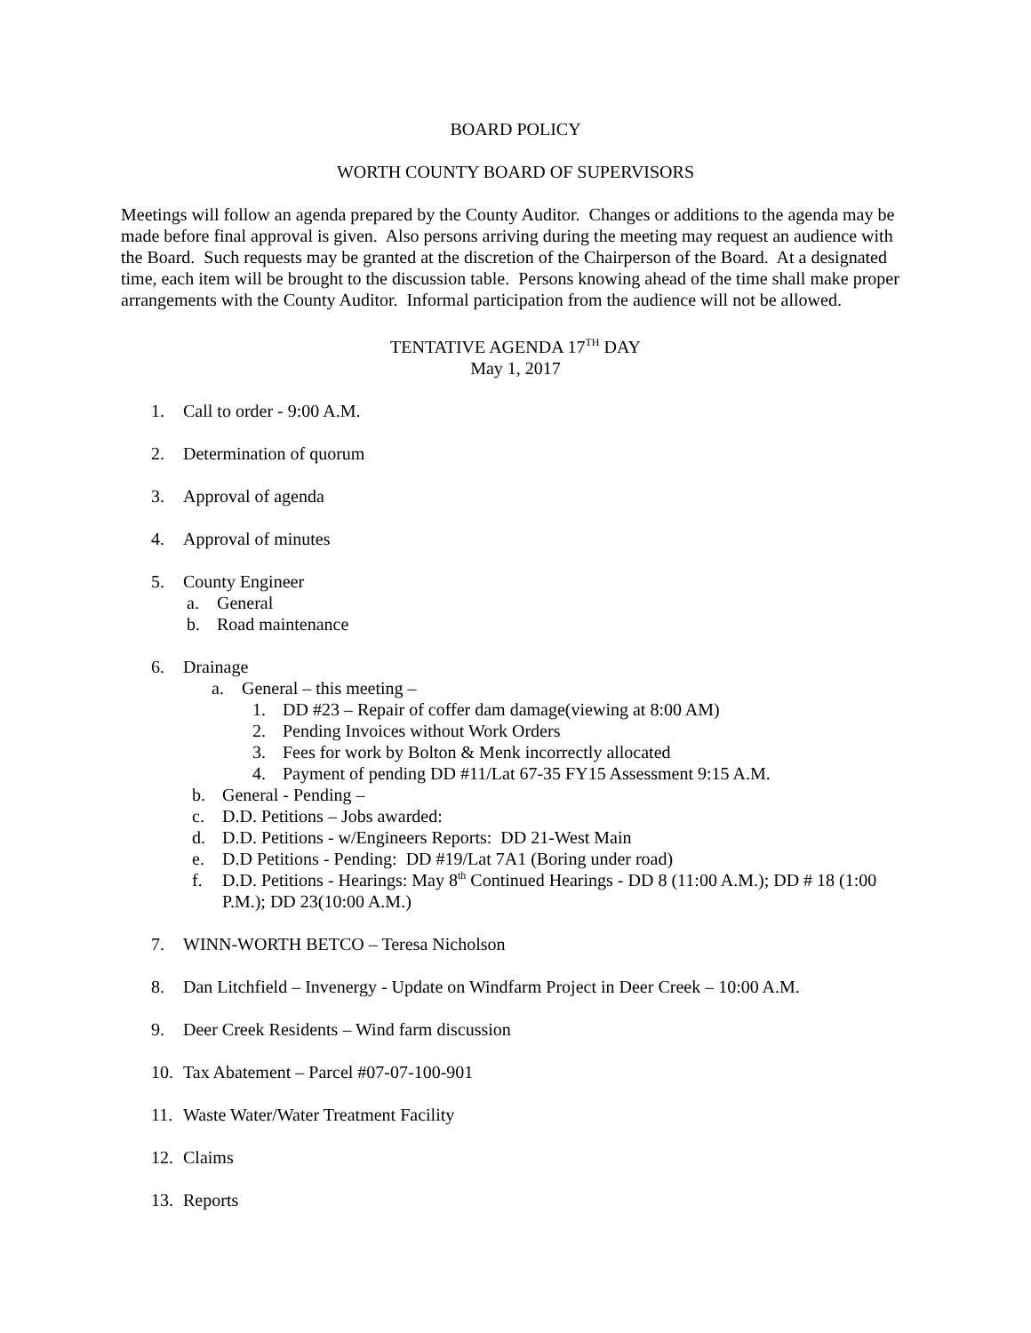BOARD POLICY
WORTH COUNTY BOARD OF SUPERVISORS
Meetings will follow an agenda prepared by the County Auditor. Changes or additions to the agenda may be made before final approval is given. Also persons arriving during the meeting may request an audience with the Board. Such requests may be granted at the discretion of the Chairperson of the Board. At a designated time, each item will be brought to the discussion table. Persons knowing ahead of the time shall make proper arrangements with the County Auditor. Informal participation from the audience will not be allowed.
TENTATIVE AGENDA 17<sup>TH</sup> DAY
May 1, 2017
1. Call to order - 9:00 A.M.
2. Determination of quorum
3. Approval of agenda
4. Approval of minutes
5. County Engineer
a. General
b. Road maintenance
6. Drainage
a. General – this meeting –
1. DD #23 – Repair of coffer dam damage(viewing at 8:00 AM)
2. Pending Invoices without Work Orders
3. Fees for work by Bolton & Menk incorrectly allocated
4. Payment of pending DD #11/Lat 67-35 FY15 Assessment 9:15 A.M.
b. General - Pending –
c. D.D. Petitions – Jobs awarded:
d. D.D. Petitions - w/Engineers Reports: DD 21-West Main
e. D.D Petitions - Pending: DD #19/Lat 7A1 (Boring under road)
f. D.D. Petitions - Hearings: May 8<sup>th</sup> Continued Hearings - DD 8 (11:00 A.M.); DD # 18 (1:00 P.M.); DD 23(10:00 A.M.)
7. WINN-WORTH BETCO – Teresa Nicholson
8. Dan Litchfield – Invenergy - Update on Windfarm Project in Deer Creek – 10:00 A.M.
9. Deer Creek Residents – Wind farm discussion
10. Tax Abatement – Parcel #07-07-100-901
11. Waste Water/Water Treatment Facility
12. Claims
13. Reports